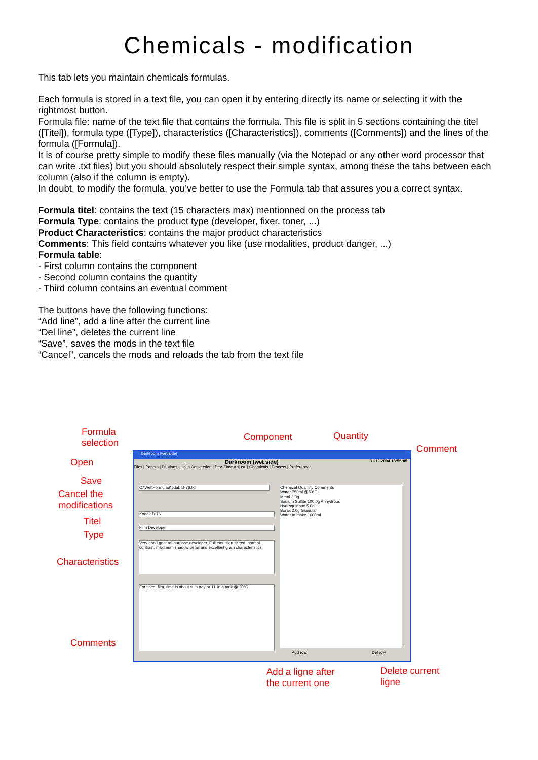Chemicals - modification
This tab lets you maintain chemicals formulas.
Each formula is stored in a text file, you can open it by entering directly its name or selecting it with the rightmost button.
Formula file: name of the text file that contains the formula. This file is split in 5 sections containing the titel ([Titel]), formula type ([Type]), characteristics ([Characteristics]), comments ([Comments]) and the lines of the formula ([Formula]).
It is of course pretty simple to modify these files manually (via the Notepad or any other word processor that can write .txt files) but you should absolutely respect their simple syntax, among these the tabs between each column (also if the column is empty).
In doubt, to modify the formula, you’ve better to use the Formula tab that assures you a correct syntax.
Formula titel: contains the text (15 characters max) mentionned on the process tab
Formula Type: contains the product type (developer, fixer, toner, ...)
Product Characteristics: contains the major product characteristics
Comments: This field contains whatever you like (use modalities, product danger, ...)
Formula table:
- First column contains the component
- Second column contains the quantity
- Third column contains an eventual comment
The buttons have the following functions:
“Add line”, add a line after the current line
“Del line”, deletes the current line
“Save”, saves the mods in the text file
“Cancel”, cancels the mods and reloads the tab from the text file
Formula
selection
Component Quantity
Comment
Open
Save
Cancel the
modifications
Titel
Type
Characteristics
Comments
Darkroom (wet side)
Darkroom (wet side) 31.12.2004 18:55:45
Files | Papers | Dilutions | Units Conversion | Dev. Time Adjust. | Chemicals | Process | Preferences
C:\Wet\Formula\Kodak D-76.txt
Kodak D-76
Film Developer
Very good general-purpose developer. Full emulsion speed, normal contrast, maximum shadow detail and excellent grain characteristics.
For sheet film, time is about 9' in tray or 11' in a tank @ 20°C
Chemical Quantity Comments
Water 750ml @50°C
Metol 2.0g
Sodium Sulfite 100.0g Anhydrous
Hydroquinone 5.0g
Borax 2.0g Granular
Water to make 1000ml
Add row Del row
Add a ligne after
the current one
Delete current
ligne